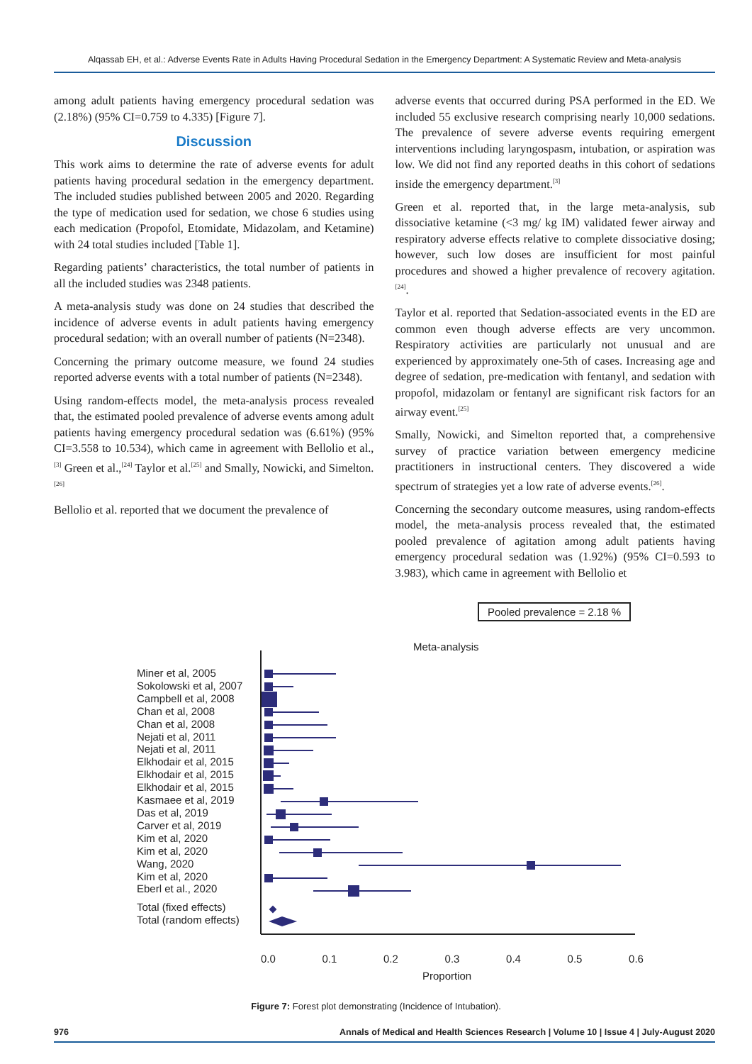Alqassab EH, et al.: Adverse Events Rate in Adults Having Procedural Sedation in the Emergency Department: A Systematic Review and Meta-analysis
among adult patients having emergency procedural sedation was (2.18%) (95% CI=0.759 to 4.335) [Figure 7].
Discussion
This work aims to determine the rate of adverse events for adult patients having procedural sedation in the emergency department. The included studies published between 2005 and 2020. Regarding the type of medication used for sedation, we chose 6 studies using each medication (Propofol, Etomidate, Midazolam, and Ketamine) with 24 total studies included [Table 1].
Regarding patients’ characteristics, the total number of patients in all the included studies was 2348 patients.
A meta-analysis study was done on 24 studies that described the incidence of adverse events in adult patients having emergency procedural sedation; with an overall number of patients (N=2348).
Concerning the primary outcome measure, we found 24 studies reported adverse events with a total number of patients (N=2348).
Using random-effects model, the meta-analysis process revealed that, the estimated pooled prevalence of adverse events among adult patients having emergency procedural sedation was (6.61%) (95% CI=3.558 to 10.534), which came in agreement with Bellolio et al.,<sup>[3]</sup> Green et al.,<sup>[24]</sup> Taylor et al.<sup>[25]</sup> and Smally, Nowicki, and Simelton.<sup>[26]</sup>
Bellolio et al. reported that we document the prevalence of
adverse events that occurred during PSA performed in the ED. We included 55 exclusive research comprising nearly 10,000 sedations. The prevalence of severe adverse events requiring emergent interventions including laryngospasm, intubation, or aspiration was low. We did not find any reported deaths in this cohort of sedations inside the emergency department.<sup>[3]</sup>
Green et al. reported that, in the large meta-analysis, sub dissociative ketamine (<3 mg/ kg IM) validated fewer airway and respiratory adverse effects relative to complete dissociative dosing; however, such low doses are insufficient for most painful procedures and showed a higher prevalence of recovery agitation.<sup>[24]</sup>.
Taylor et al. reported that Sedation-associated events in the ED are common even though adverse effects are very uncommon. Respiratory activities are particularly not unusual and are experienced by approximately one-5th of cases. Increasing age and degree of sedation, pre-medication with fentanyl, and sedation with propofol, midazolam or fentanyl are significant risk factors for an airway event.<sup>[25]</sup>
Smally, Nowicki, and Simelton reported that, a comprehensive survey of practice variation between emergency medicine practitioners in instructional centers. They discovered a wide spectrum of strategies yet a low rate of adverse events.<sup>[26]</sup>.
Concerning the secondary outcome measures, using random-effects model, the meta-analysis process revealed that, the estimated pooled prevalence of agitation among adult patients having emergency procedural sedation was (1.92%) (95% CI=0.593 to 3.983), which came in agreement with Bellolio et
Pooled prevalence = 2.18 %
Meta-analysis
Miner et al, 2005
Sokolowski et al, 2007
Campbell et al, 2008
Chan et al, 2008
Chan et al, 2008
Nejati et al, 2011
Nejati et al, 2011
Elkhodair et al, 2015
Elkhodair et al, 2015
Elkhodair et al, 2015
Kasmaee et al, 2019
Das et al, 2019
Carver et al, 2019
Kim et al, 2020
Kim et al, 2020
Wang, 2020
Kim et al, 2020
Eberl et al., 2020
Total (fixed effects)
Total (random effects)
0.0 0.1 0.2 0.3 0.4 0.5 0.6
Proportion
Figure 7: Forest plot demonstrating (Incidence of Intubation).
976 Annals of Medical and Health Sciences Research | Volume 10 | Issue 4 | July-August 2020